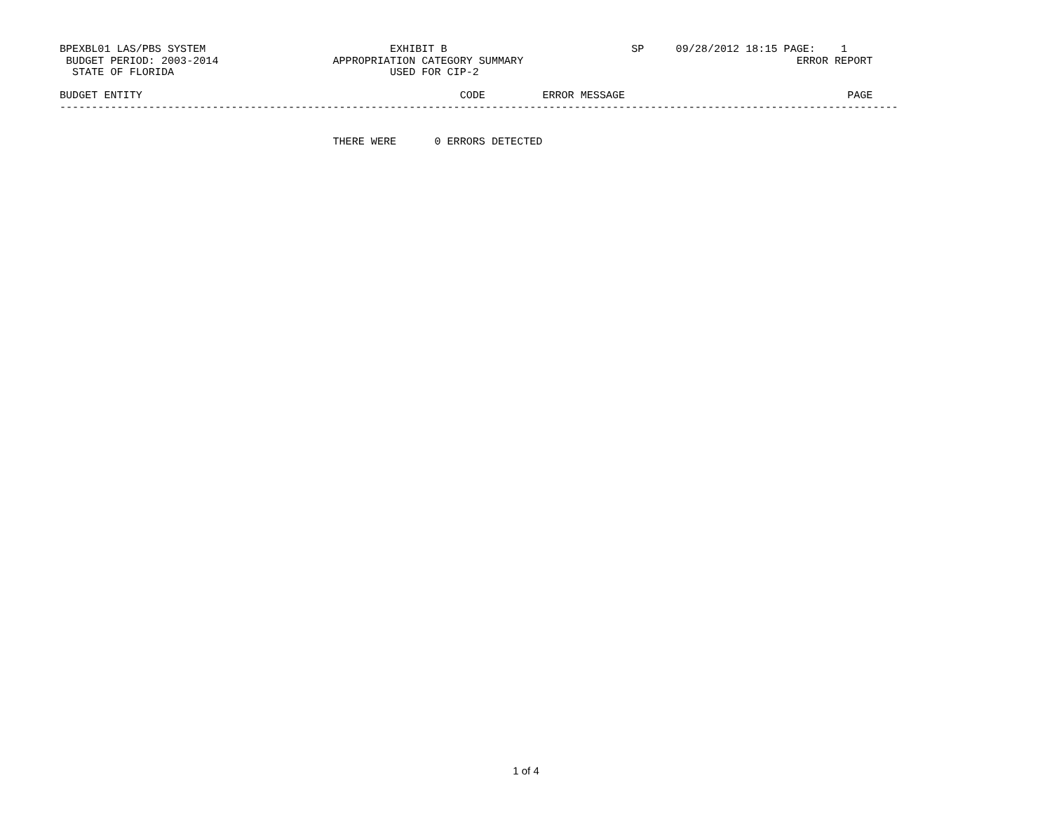BPEXBL01 LAS/PBS SYSTEM                             EXHIBIT B                             SP     09/28/2012 18:15 PAGE:    1
 BUDGET PERIOD: 2003-2014                  APPROPRIATION CATEGORY SUMMARY                                           ERROR REPORT
  STATE OF FLORIDA                                  USED FOR CIP-2

BUDGET ENTITY                                                  CODE         ERROR MESSAGE                                   PAGE
------------------------------------------------------------------------------------------------------------------------------------


                                           THERE WERE      0 ERRORS DETECTED
1 of 4